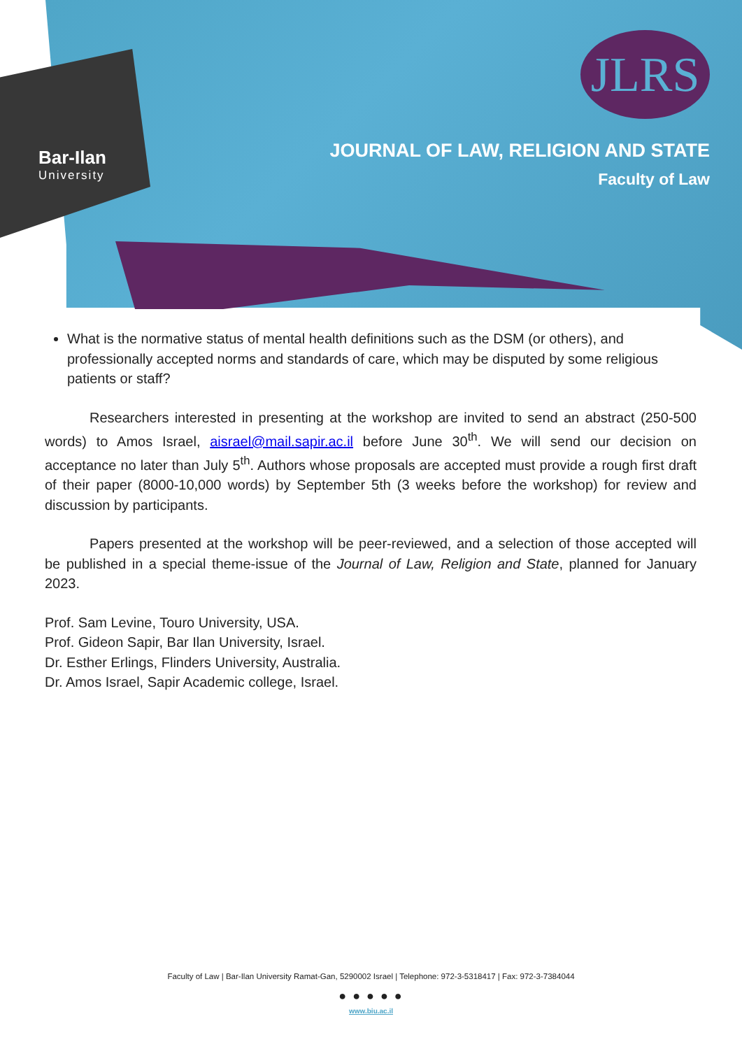Bar-Ilan
University
JLRS
JOURNAL OF LAW, RELIGION AND STATE
Faculty of Law
What is the normative status of mental health definitions such as the DSM (or others), and professionally accepted norms and standards of care, which may be disputed by some religious patients or staff?
Researchers interested in presenting at the workshop are invited to send an abstract (250-500 words) to Amos Israel, aisrael@mail.sapir.ac.il before June 30<sup>th</sup>. We will send our decision on acceptance no later than July 5<sup>th</sup>. Authors whose proposals are accepted must provide a rough first draft of their paper (8000-10,000 words) by September 5th (3 weeks before the workshop) for review and discussion by participants.
Papers presented at the workshop will be peer-reviewed, and a selection of those accepted will be published in a special theme-issue of the Journal of Law, Religion and State, planned for January 2023.
Prof. Sam Levine, Touro University, USA.
Prof. Gideon Sapir, Bar Ilan University, Israel.
Dr. Esther Erlings, Flinders University, Australia.
Dr. Amos Israel, Sapir Academic college, Israel.
Faculty of Law | Bar-Ilan University Ramat-Gan, 5290002 Israel | Telephone: 972-3-5318417 | Fax: 972-3-7384044
● ● ● ● ●
www.biu.ac.il